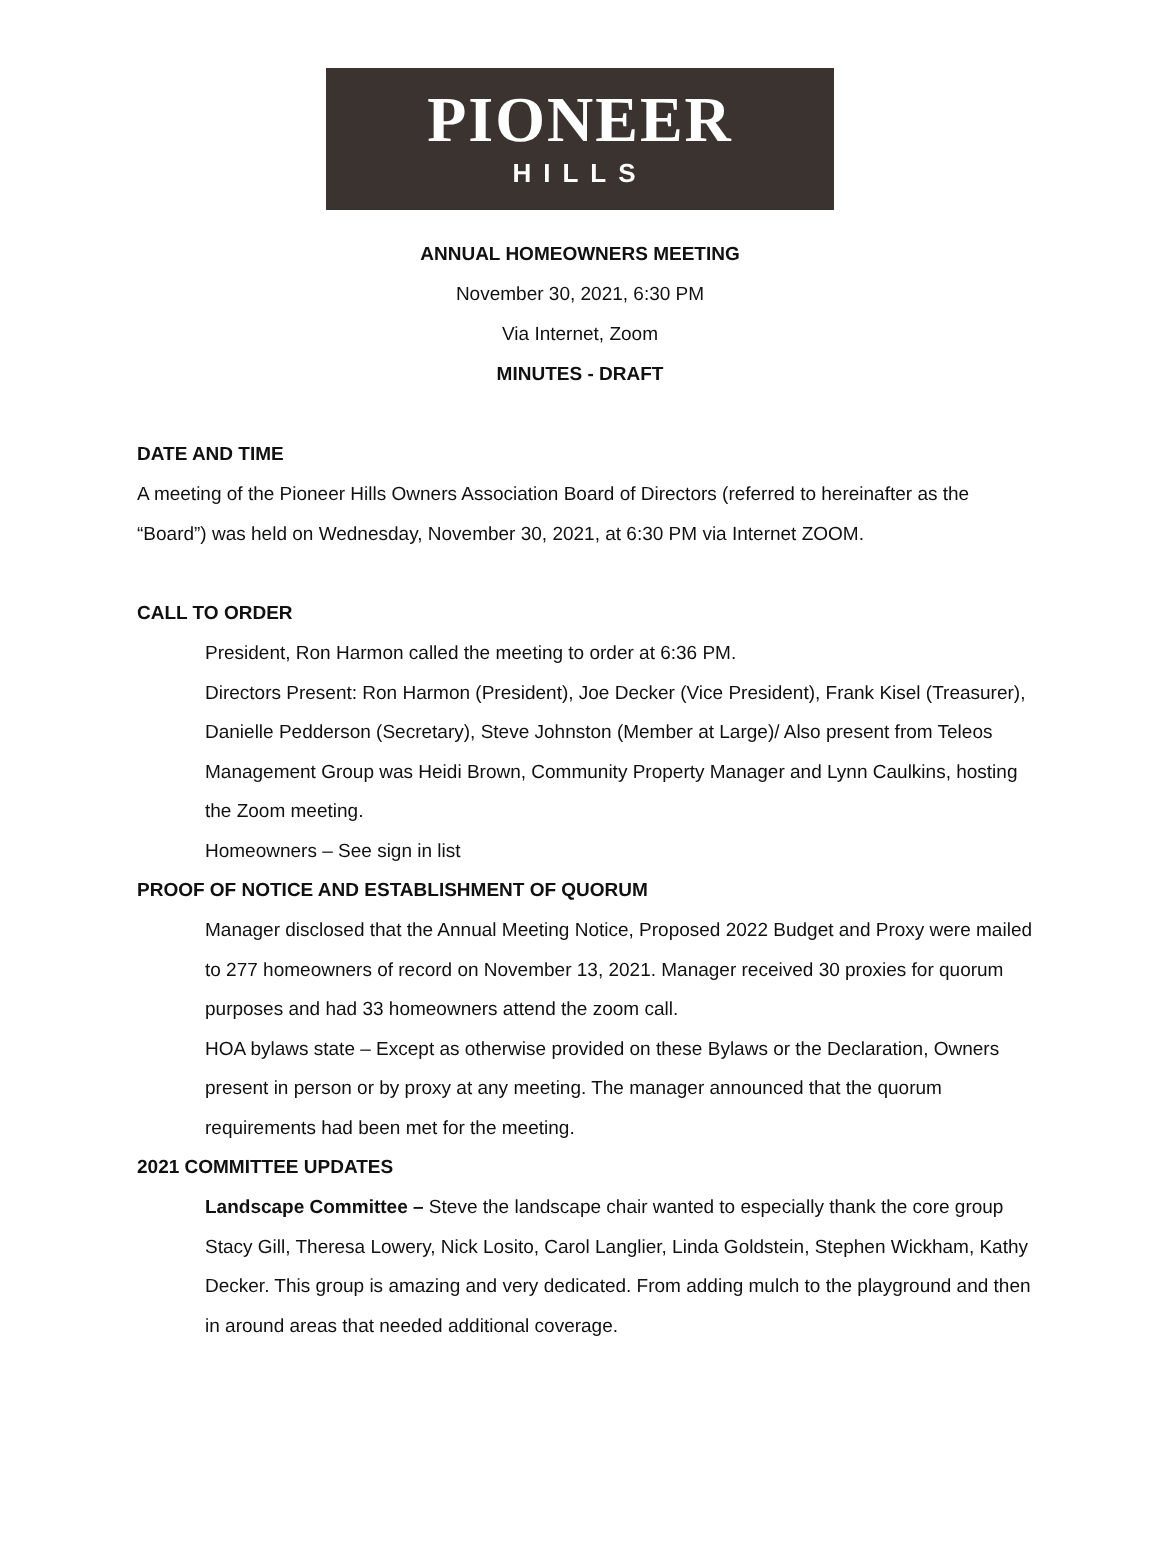PIONEER
HILLS
ANNUAL HOMEOWNERS MEETING
November 30, 2021, 6:30 PM
Via Internet, Zoom
MINUTES - DRAFT
DATE AND TIME
A meeting of the Pioneer Hills Owners Association Board of Directors (referred to hereinafter as the “Board”) was held on Wednesday, November 30, 2021, at 6:30 PM via Internet ZOOM.
CALL TO ORDER
President, Ron Harmon called the meeting to order at 6:36 PM.
Directors Present: Ron Harmon (President), Joe Decker (Vice President), Frank Kisel (Treasurer), Danielle Pedderson (Secretary), Steve Johnston (Member at Large)/ Also present from Teleos Management Group was Heidi Brown, Community Property Manager and Lynn Caulkins, hosting the Zoom meeting.
Homeowners – See sign in list
PROOF OF NOTICE AND ESTABLISHMENT OF QUORUM
Manager disclosed that the Annual Meeting Notice, Proposed 2022 Budget and Proxy were mailed to 277 homeowners of record on November 13, 2021. Manager received 30 proxies for quorum purposes and had 33 homeowners attend the zoom call.
HOA bylaws state – Except as otherwise provided on these Bylaws or the Declaration, Owners present in person or by proxy at any meeting. The manager announced that the quorum requirements had been met for the meeting.
2021 COMMITTEE UPDATES
Landscape Committee – Steve the landscape chair wanted to especially thank the core group Stacy Gill, Theresa Lowery, Nick Losito, Carol Langlier, Linda Goldstein, Stephen Wickham, Kathy Decker. This group is amazing and very dedicated. From adding mulch to the playground and then in around areas that needed additional coverage.